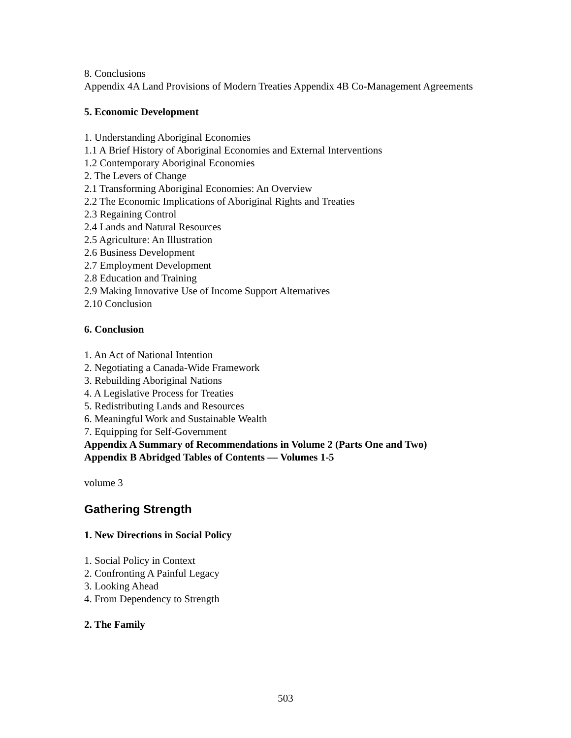8. Conclusions
Appendix 4A Land Provisions of Modern Treaties Appendix 4B Co-Management Agreements
5. Economic Development
1. Understanding Aboriginal Economies
1.1 A Brief History of Aboriginal Economies and External Interventions
1.2 Contemporary Aboriginal Economies
2. The Levers of Change
2.1 Transforming Aboriginal Economies: An Overview
2.2 The Economic Implications of Aboriginal Rights and Treaties
2.3 Regaining Control
2.4 Lands and Natural Resources
2.5 Agriculture: An Illustration
2.6 Business Development
2.7 Employment Development
2.8 Education and Training
2.9 Making Innovative Use of Income Support Alternatives
2.10 Conclusion
6. Conclusion
1. An Act of National Intention
2. Negotiating a Canada-Wide Framework
3. Rebuilding Aboriginal Nations
4. A Legislative Process for Treaties
5. Redistributing Lands and Resources
6. Meaningful Work and Sustainable Wealth
7. Equipping for Self-Government
Appendix A Summary of Recommendations in Volume 2 (Parts One and Two)
Appendix B Abridged Tables of Contents — Volumes 1-5
volume 3
Gathering Strength
1. New Directions in Social Policy
1. Social Policy in Context
2. Confronting A Painful Legacy
3. Looking Ahead
4. From Dependency to Strength
2. The Family
503